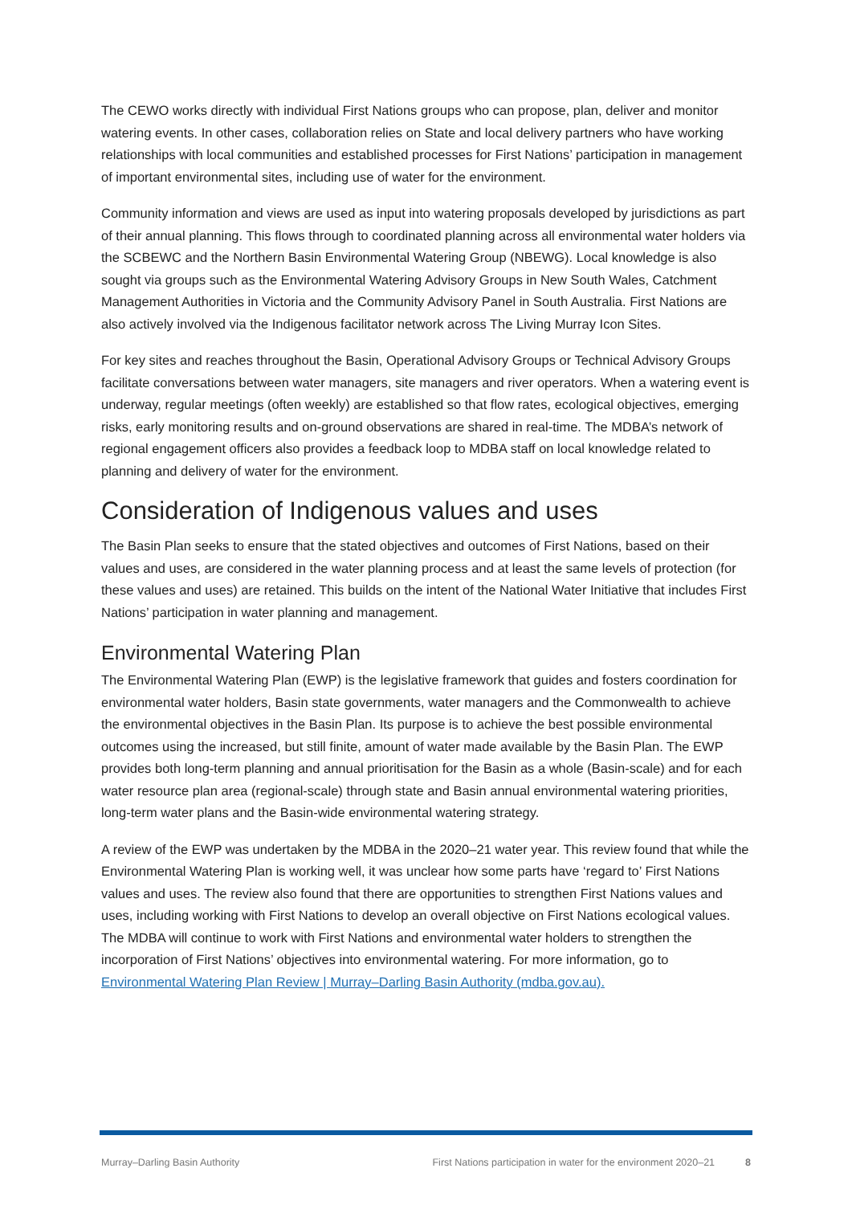The CEWO works directly with individual First Nations groups who can propose, plan, deliver and monitor watering events. In other cases, collaboration relies on State and local delivery partners who have working relationships with local communities and established processes for First Nations’ participation in management of important environmental sites, including use of water for the environment.
Community information and views are used as input into watering proposals developed by jurisdictions as part of their annual planning. This flows through to coordinated planning across all environmental water holders via the SCBEWC and the Northern Basin Environmental Watering Group (NBEWG). Local knowledge is also sought via groups such as the Environmental Watering Advisory Groups in New South Wales, Catchment Management Authorities in Victoria and the Community Advisory Panel in South Australia. First Nations are also actively involved via the Indigenous facilitator network across The Living Murray Icon Sites.
For key sites and reaches throughout the Basin, Operational Advisory Groups or Technical Advisory Groups facilitate conversations between water managers, site managers and river operators. When a watering event is underway, regular meetings (often weekly) are established so that flow rates, ecological objectives, emerging risks, early monitoring results and on-ground observations are shared in real-time. The MDBA’s network of regional engagement officers also provides a feedback loop to MDBA staff on local knowledge related to planning and delivery of water for the environment.
Consideration of Indigenous values and uses
The Basin Plan seeks to ensure that the stated objectives and outcomes of First Nations, based on their values and uses, are considered in the water planning process and at least the same levels of protection (for these values and uses) are retained. This builds on the intent of the National Water Initiative that includes First Nations’ participation in water planning and management.
Environmental Watering Plan
The Environmental Watering Plan (EWP) is the legislative framework that guides and fosters coordination for environmental water holders, Basin state governments, water managers and the Commonwealth to achieve the environmental objectives in the Basin Plan. Its purpose is to achieve the best possible environmental outcomes using the increased, but still finite, amount of water made available by the Basin Plan. The EWP provides both long-term planning and annual prioritisation for the Basin as a whole (Basin-scale) and for each water resource plan area (regional-scale) through state and Basin annual environmental watering priorities, long-term water plans and the Basin-wide environmental watering strategy.
A review of the EWP was undertaken by the MDBA in the 2020–21 water year. This review found that while the Environmental Watering Plan is working well, it was unclear how some parts have ‘regard to’ First Nations values and uses. The review also found that there are opportunities to strengthen First Nations values and uses, including working with First Nations to develop an overall objective on First Nations ecological values. The MDBA will continue to work with First Nations and environmental water holders to strengthen the incorporation of First Nations’ objectives into environmental watering. For more information, go to Environmental Watering Plan Review | Murray–Darling Basin Authority (mdba.gov.au).
Murray–Darling Basin Authority First Nations participation in water for the environment 2020–21 8